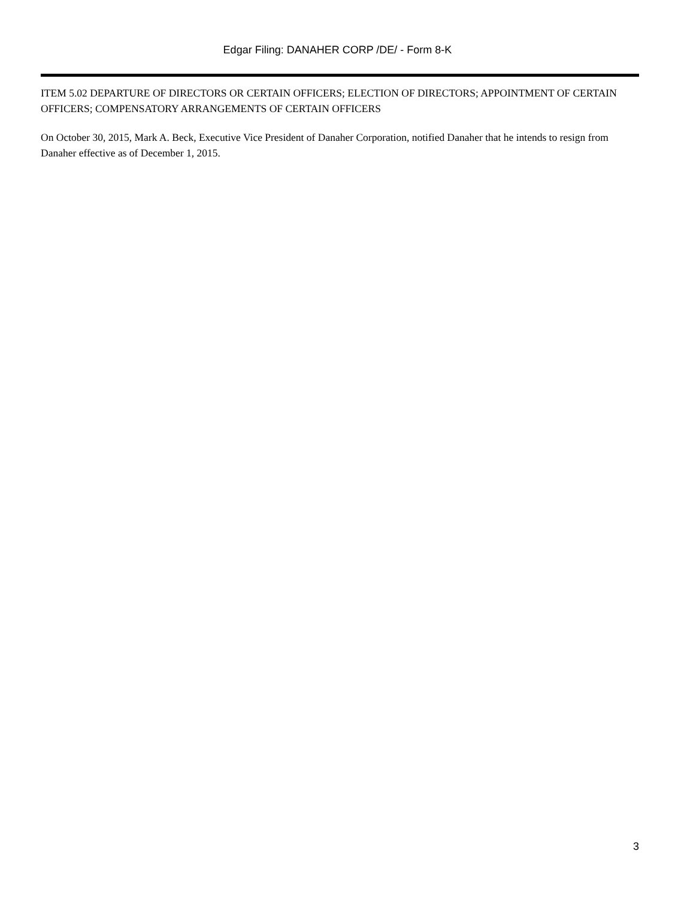Edgar Filing: DANAHER CORP /DE/ - Form 8-K
ITEM 5.02 DEPARTURE OF DIRECTORS OR CERTAIN OFFICERS; ELECTION OF DIRECTORS; APPOINTMENT OF CERTAIN OFFICERS; COMPENSATORY ARRANGEMENTS OF CERTAIN OFFICERS
On October 30, 2015, Mark A. Beck, Executive Vice President of Danaher Corporation, notified Danaher that he intends to resign from Danaher effective as of December 1, 2015.
3